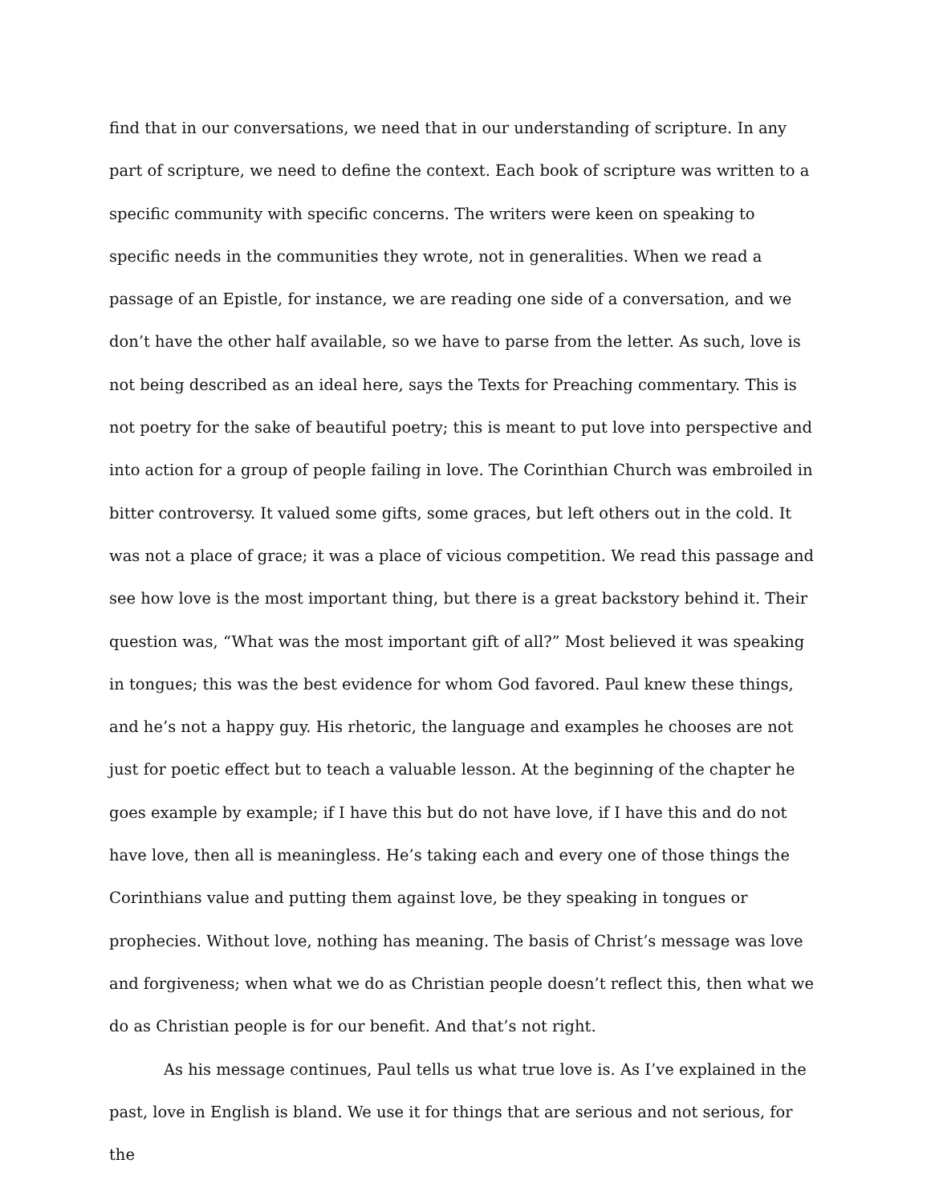find that in our conversations, we need that in our understanding of scripture. In any part of scripture, we need to define the context. Each book of scripture was written to a specific community with specific concerns. The writers were keen on speaking to specific needs in the communities they wrote, not in generalities. When we read a passage of an Epistle, for instance, we are reading one side of a conversation, and we don’t have the other half available, so we have to parse from the letter. As such, love is not being described as an ideal here, says the Texts for Preaching commentary. This is not poetry for the sake of beautiful poetry; this is meant to put love into perspective and into action for a group of people failing in love. The Corinthian Church was embroiled in bitter controversy. It valued some gifts, some graces, but left others out in the cold. It was not a place of grace; it was a place of vicious competition. We read this passage and see how love is the most important thing, but there is a great backstory behind it. Their question was, “What was the most important gift of all?” Most believed it was speaking in tongues; this was the best evidence for whom God favored. Paul knew these things, and he’s not a happy guy. His rhetoric, the language and examples he chooses are not just for poetic effect but to teach a valuable lesson. At the beginning of the chapter he goes example by example; if I have this but do not have love, if I have this and do not have love, then all is meaningless. He’s taking each and every one of those things the Corinthians value and putting them against love, be they speaking in tongues or prophecies. Without love, nothing has meaning. The basis of Christ’s message was love and forgiveness; when what we do as Christian people doesn’t reflect this, then what we do as Christian people is for our benefit. And that’s not right.
As his message continues, Paul tells us what true love is. As I’ve explained in the past, love in English is bland. We use it for things that are serious and not serious, for the